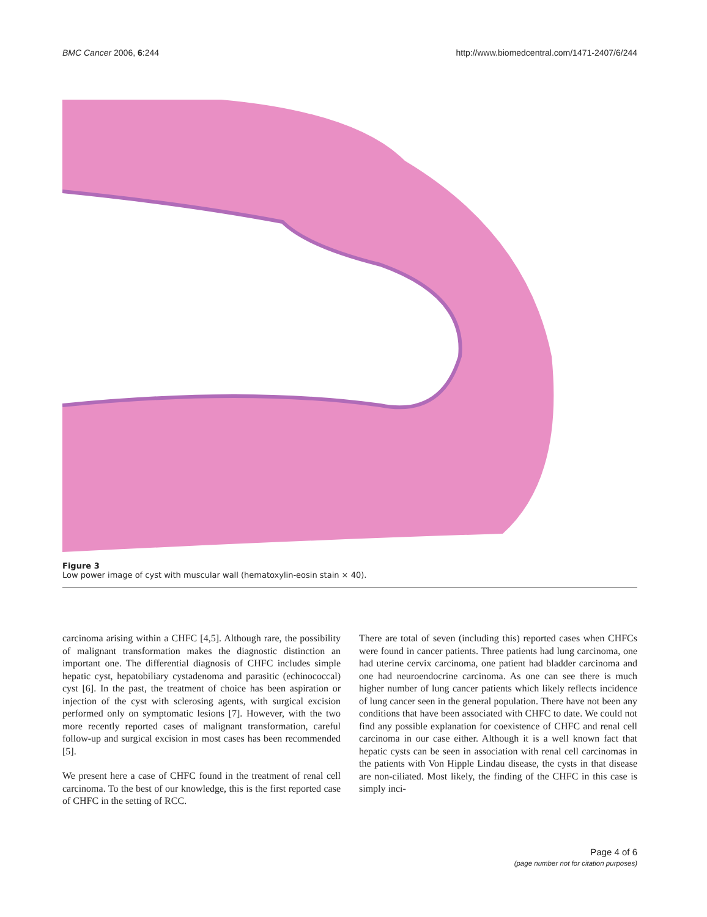BMC Cancer 2006, 6:244 http://www.biomedcentral.com/1471-2407/6/244
Figure 3
Low power image of cyst with muscular wall (hematoxylin-eosin stain × 40).
carcinoma arising within a CHFC [4,5]. Although rare, the possibility of malignant transformation makes the diagnostic distinction an important one. The differential diagnosis of CHFC includes simple hepatic cyst, hepatobiliary cystadenoma and parasitic (echinococcal) cyst [6]. In the past, the treatment of choice has been aspiration or injection of the cyst with sclerosing agents, with surgical excision performed only on symptomatic lesions [7]. However, with the two more recently reported cases of malignant transformation, careful follow-up and surgical excision in most cases has been recommended [5].
We present here a case of CHFC found in the treatment of renal cell carcinoma. To the best of our knowledge, this is the first reported case of CHFC in the setting of RCC.
There are total of seven (including this) reported cases when CHFCs were found in cancer patients. Three patients had lung carcinoma, one had uterine cervix carcinoma, one patient had bladder carcinoma and one had neuroendocrine carcinoma. As one can see there is much higher number of lung cancer patients which likely reflects incidence of lung cancer seen in the general population. There have not been any conditions that have been associated with CHFC to date. We could not find any possible explanation for coexistence of CHFC and renal cell carcinoma in our case either. Although it is a well known fact that hepatic cysts can be seen in association with renal cell carcinomas in the patients with Von Hipple Lindau disease, the cysts in that disease are non-ciliated. Most likely, the finding of the CHFC in this case is simply inci-
Page 4 of 6
(page number not for citation purposes)